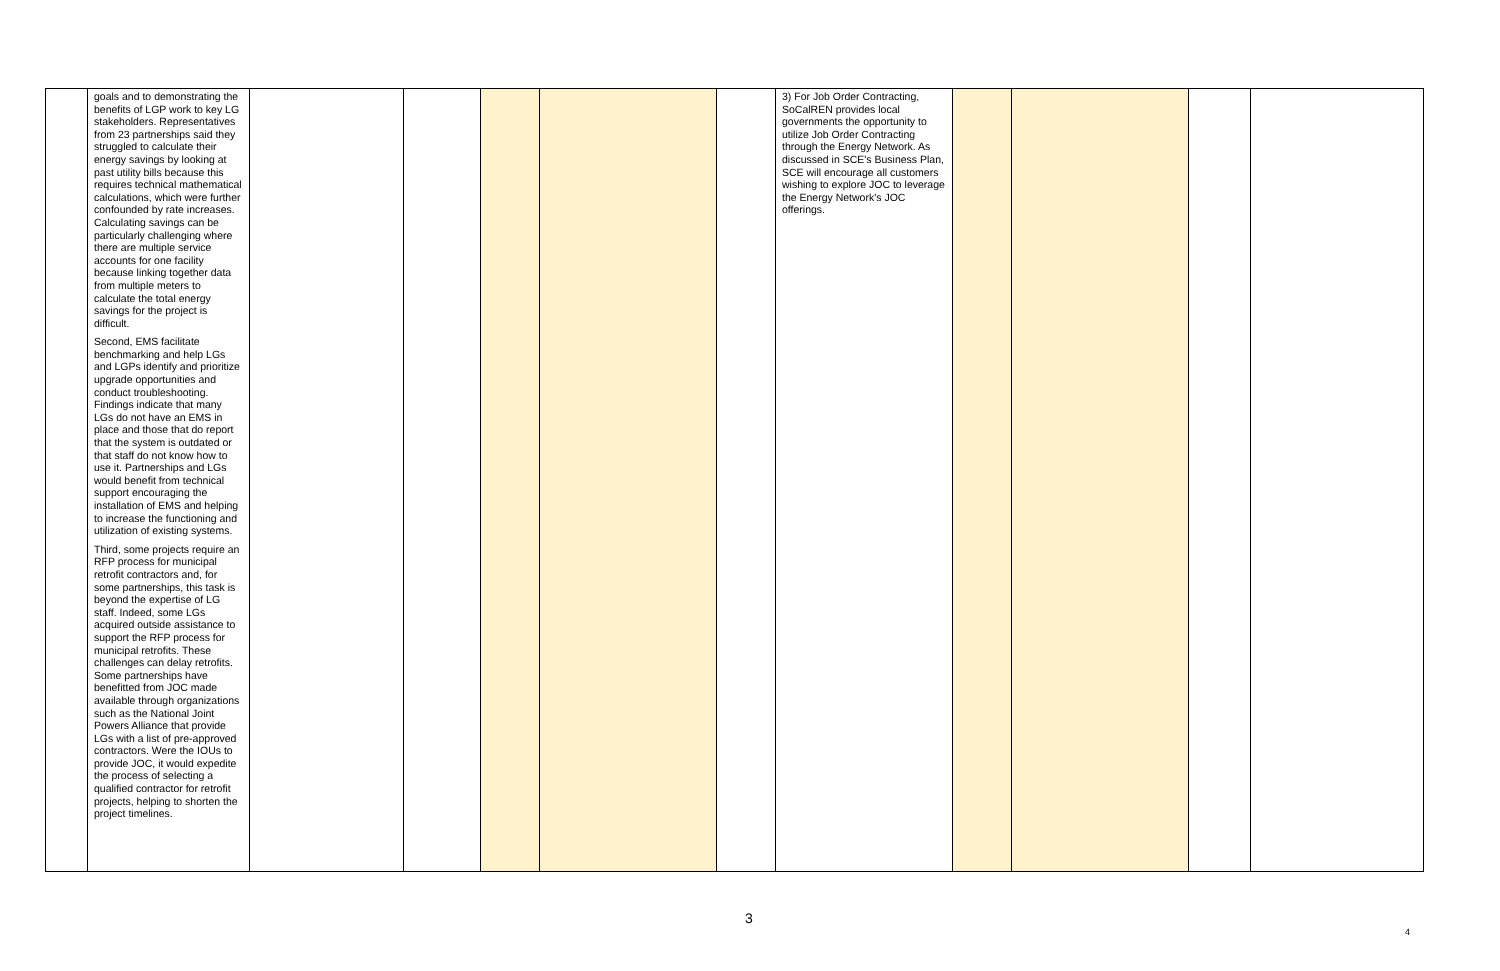| | goals and to demonstrating the benefits of LGP work to key LG stakeholders. Representatives from 23 partnerships said they struggled to calculate their energy savings by looking at past utility bills because this requires technical mathematical calculations, which were further confounded by rate increases. Calculating savings can be particularly challenging where there are multiple service accounts for one facility because linking together data from multiple meters to calculate the total energy savings for the project is difficult. Second, EMS facilitate benchmarking and help LGs and LGPs identify and prioritize upgrade opportunities and conduct troubleshooting. Findings indicate that many LGs do not have an EMS in place and those that do report that the system is outdated or that staff do not know how to use it. Partnerships and LGs would benefit from technical support encouraging the installation of EMS and helping to increase the functioning and utilization of existing systems. Third, some projects require an RFP process for municipal retrofit contractors and, for some partnerships, this task is beyond the expertise of LG staff. Indeed, some LGs acquired outside assistance to support the RFP process for municipal retrofits. These challenges can delay retrofits. Some partnerships have benefitted from JOC made available through organizations such as the National Joint Powers Alliance that provide LGs with a list of pre-approved contractors. Were the IOUs to provide JOC, it would expedite the process of selecting a qualified contractor for retrofit projects, helping to shorten the project timelines. | | | | | | 3) For Job Order Contracting, SoCalREN provides local governments the opportunity to utilize Job Order Contracting through the Energy Network. As discussed in SCE's Business Plan, SCE will encourage all customers wishing to explore JOC to leverage the Energy Network's JOC offerings. | | | | |
3
4